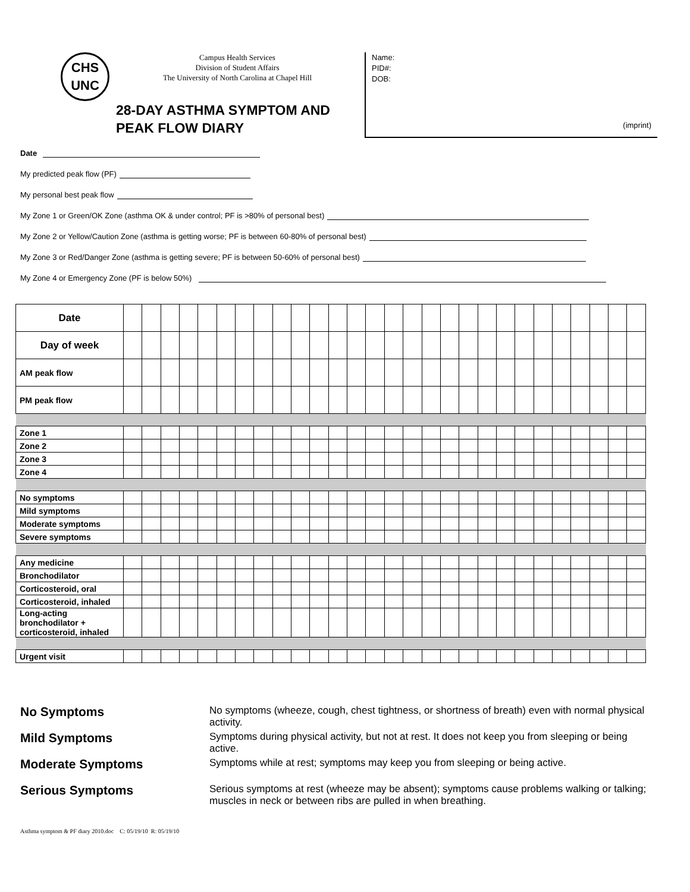CHS
UNC
Campus Health Services
Division of Student Affairs
The University of North Carolina at Chapel Hill
Name:
PID#:
DOB:
(imprint)
28-DAY ASTHMA SYMPTOM AND
PEAK FLOW DIARY
Date
My predicted peak flow (PF)
My personal best peak flow
My Zone 1 or Green/OK Zone (asthma OK & under control; PF is >80% of personal best)
My Zone 2 or Yellow/Caution Zone (asthma is getting worse; PF is between 60-80% of personal best)
My Zone 3 or Red/Danger Zone (asthma is getting severe; PF is between 50-60% of personal best)
My Zone 4 or Emergency Zone (PF is below 50%)
| Date | | | | | | | | | | | | | | | | | | | | | | | | | | | | |
| Day of week | | | | | | | | | | | | | | | | | | | | | | | | | | | | |
| AM peak flow | | | | | | | | | | | | | | | | | | | | | | | | | | | | |
| PM peak flow | | | | | | | | | | | | | | | | | | | | | | | | | | | | |
| Zone 1 | | | | | | | | | | | | | | | | | | | | | | | | | | | | |
| Zone 2 | | | | | | | | | | | | | | | | | | | | | | | | | | | | |
| Zone 3 | | | | | | | | | | | | | | | | | | | | | | | | | | | | |
| Zone 4 | | | | | | | | | | | | | | | | | | | | | | | | | | | | |
| No symptoms | | | | | | | | | | | | | | | | | | | | | | | | | | | | |
| Mild symptoms | | | | | | | | | | | | | | | | | | | | | | | | | | | | |
| Moderate symptoms | | | | | | | | | | | | | | | | | | | | | | | | | | | | |
| Severe symptoms | | | | | | | | | | | | | | | | | | | | | | | | | | | | |
| Any medicine | | | | | | | | | | | | | | | | | | | | | | | | | | | | |
| Bronchodilator | | | | | | | | | | | | | | | | | | | | | | | | | | | | |
| Corticosteroid, oral | | | | | | | | | | | | | | | | | | | | | | | | | | | | |
| Corticosteroid, inhaled | | | | | | | | | | | | | | | | | | | | | | | | | | | | |
| Long-acting bronchodilator + corticosteroid, inhaled | | | | | | | | | | | | | | | | | | | | | | | | | | | | |
| Urgent visit | | | | | | | | | | | | | | | | | | | | | | | | | | | | |
No Symptoms
No symptoms (wheeze, cough, chest tightness, or shortness of breath) even with normal physical activity.
Mild Symptoms
Symptoms during physical activity, but not at rest. It does not keep you from sleeping or being active.
Moderate Symptoms
Symptoms while at rest; symptoms may keep you from sleeping or being active.
Serious Symptoms
Serious symptoms at rest (wheeze may be absent); symptoms cause problems walking or talking; muscles in neck or between ribs are pulled in when breathing.
Asthma symptom & PF diary 2010.doc C: 05/19/10 R: 05/19/10